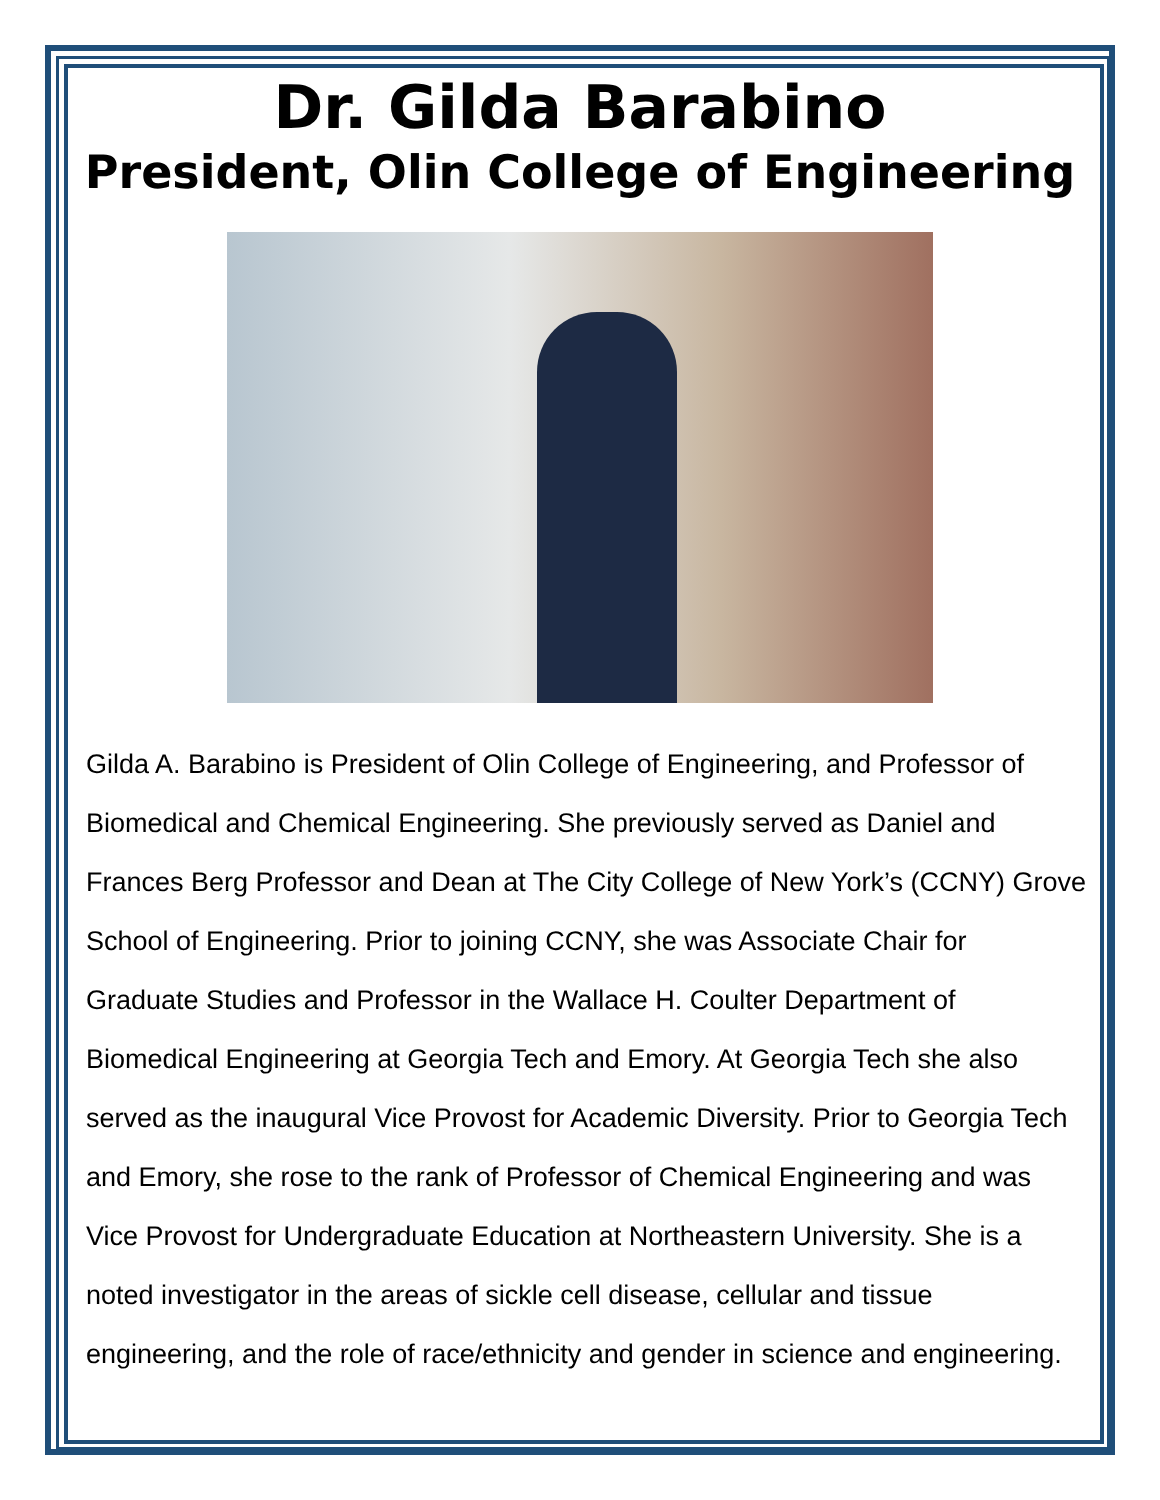Dr. Gilda Barabino
President, Olin College of Engineering
Gilda A. Barabino is President of Olin College of Engineering, and Professor of Biomedical and Chemical Engineering. She previously served as Daniel and Frances Berg Professor and Dean at The City College of New York’s (CCNY) Grove School of Engineering. Prior to joining CCNY, she was Associate Chair for Graduate Studies and Professor in the Wallace H. Coulter Department of Biomedical Engineering at Georgia Tech and Emory. At Georgia Tech she also served as the inaugural Vice Provost for Academic Diversity. Prior to Georgia Tech and Emory, she rose to the rank of Professor of Chemical Engineering and was Vice Provost for Undergraduate Education at Northeastern University. She is a noted investigator in the areas of sickle cell disease, cellular and tissue engineering, and the role of race/ethnicity and gender in science and engineering.